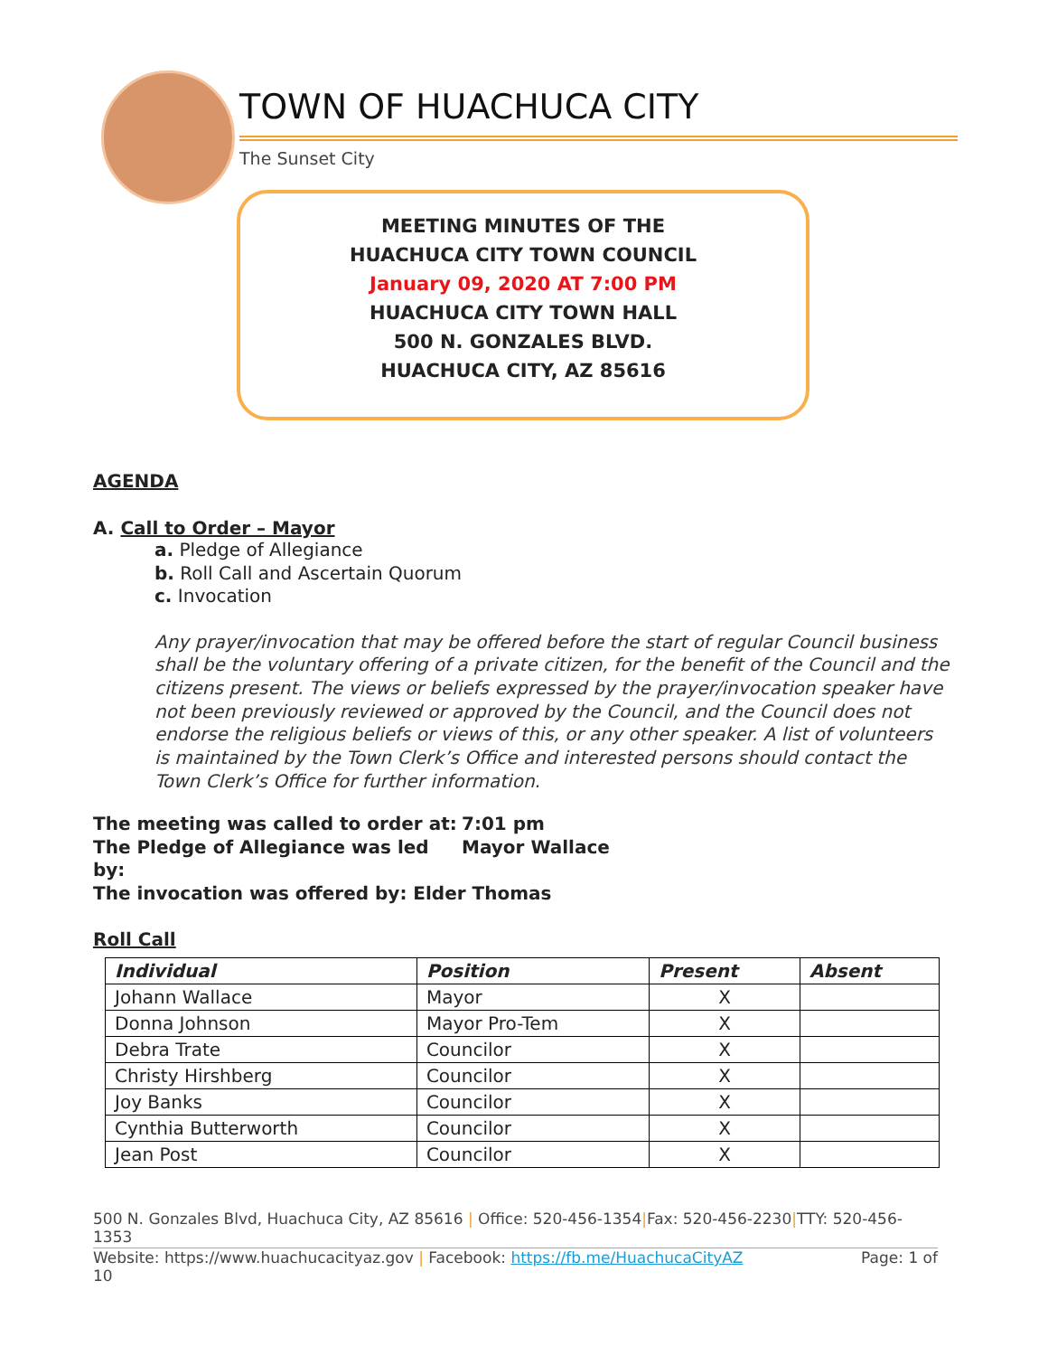TOWN OF HUACHUCA CITY
The Sunset City
MEETING MINUTES OF THE
HUACHUCA CITY TOWN COUNCIL
January 09, 2020 AT 7:00 PM
HUACHUCA CITY TOWN HALL
500 N. GONZALES BLVD.
HUACHUCA CITY, AZ 85616
AGENDA
A. Call to Order – Mayor
a. Pledge of Allegiance
b. Roll Call and Ascertain Quorum
c. Invocation
Any prayer/invocation that may be offered before the start of regular Council business shall be the voluntary offering of a private citizen, for the benefit of the Council and the citizens present. The views or beliefs expressed by the prayer/invocation speaker have not been previously reviewed or approved by the Council, and the Council does not endorse the religious beliefs or views of this, or any other speaker. A list of volunteers is maintained by the Town Clerk’s Office and interested persons should contact the Town Clerk’s Office for further information.
The meeting was called to order at: 7:01 pm
The Pledge of Allegiance was led by: Mayor Wallace
The invocation was offered by: Elder Thomas
Roll Call
| Individual | Position | Present | Absent |
| --- | --- | --- | --- |
| Johann Wallace | Mayor | X | |
| Donna Johnson | Mayor Pro-Tem | X | |
| Debra Trate | Councilor | X | |
| Christy Hirshberg | Councilor | X | |
| Joy Banks | Councilor | X | |
| Cynthia Butterworth | Councilor | X | |
| Jean Post | Councilor | X | |
500 N. Gonzales Blvd, Huachuca City, AZ 85616 | Office: 520-456-1354|Fax: 520-456-2230|TTY: 520-456-1353
Website: https://www.huachucacityaz.gov | Facebook: https://fb.me/HuachucaCityAZ Page: 1 of
10